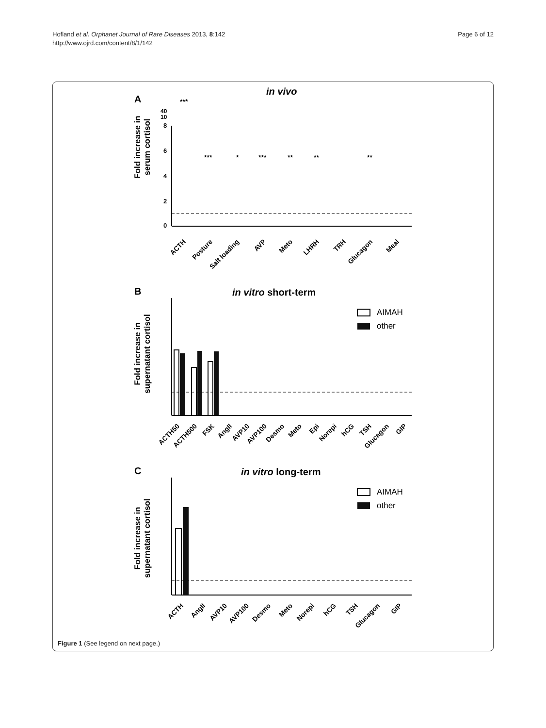Hofland et al. Orphanet Journal of Rare Diseases 2013, 8:142
http://www.ojrd.com/content/8/1/142
Page 6 of 12
A
in vivo
Fold increase in
serum cortisol
0
2
4
6
8
40
10
***
***
*
***
**
**
**
ACTH
Posture
Salt loading
AVP
Meto
LHRH
TRH
Glucagon
Meal
B
in vitro short-term
Fold increase in
supernatant cortisol
AIMAH
other
ACTH50
ACTH500
FSK
AngII
AVP10
AVP100
Desmo
Meto
Epi
Norepi
hCG
TSH
Glucagon
GIP
C
in vitro long-term
Fold increase in
supernatant cortisol
AIMAH
other
ACTH
AngII
AVP10
AVP100
Desmo
Meto
Norepi
hCG
TSH
Glucagon
GIP
Figure 1 (See legend on next page.)